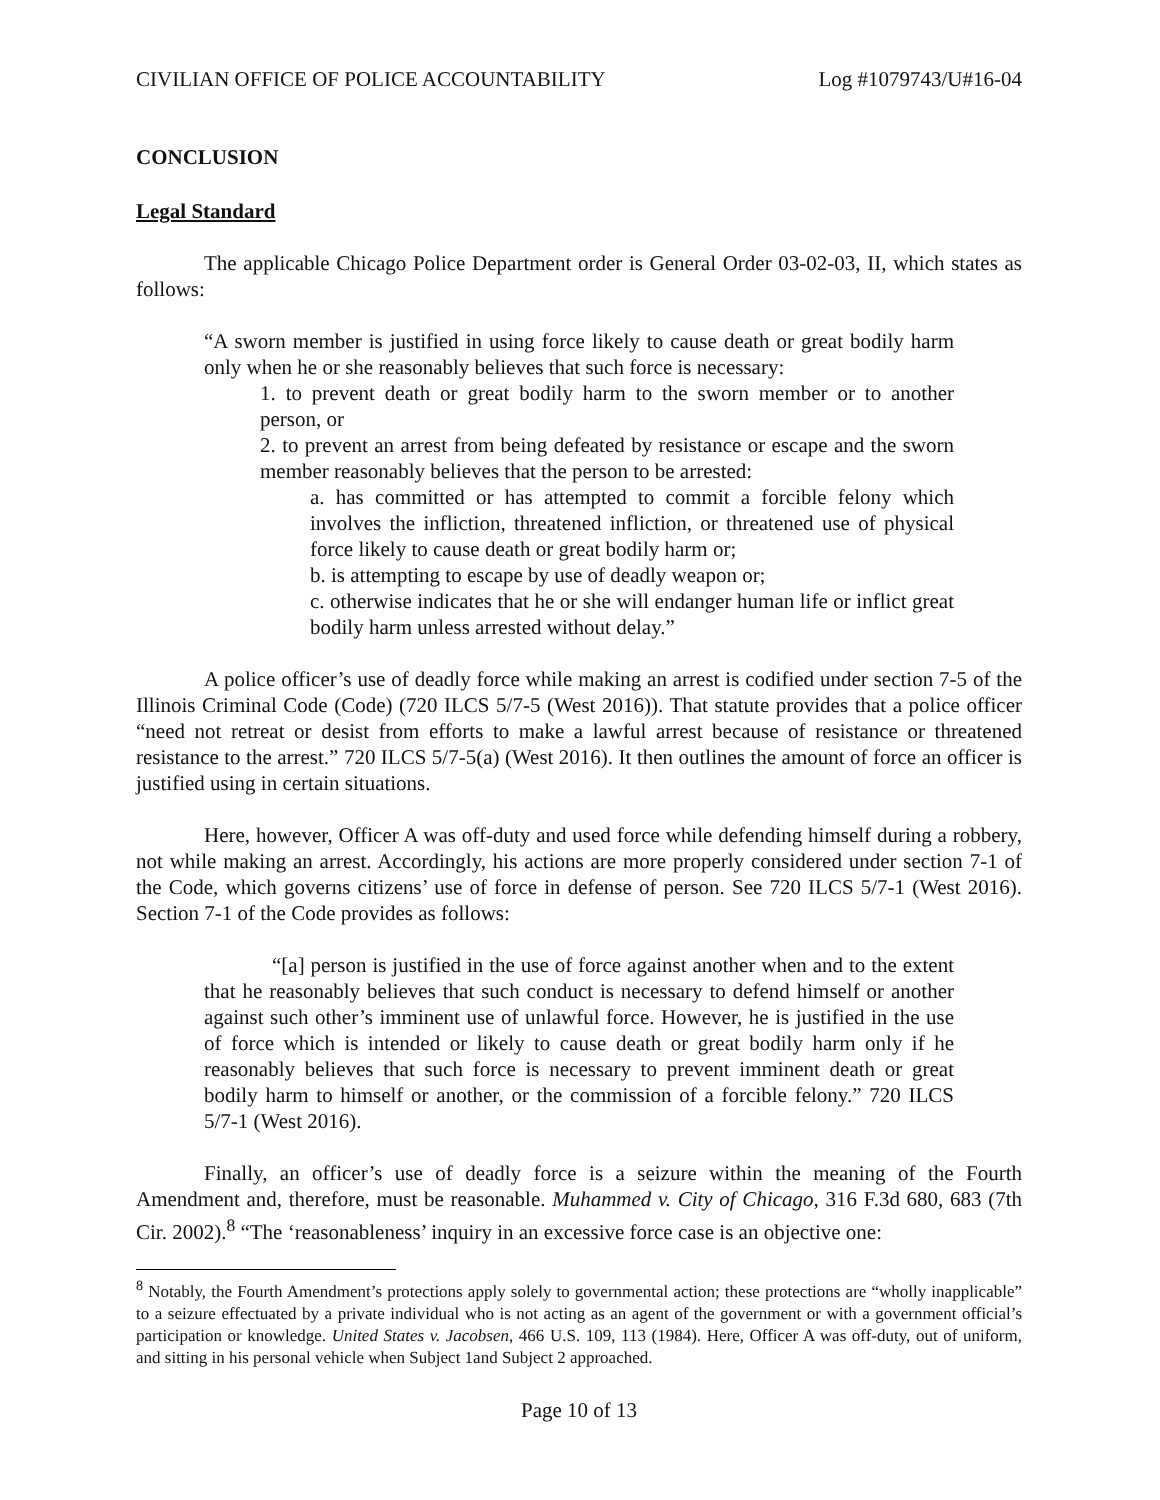CIVILIAN OFFICE OF POLICE ACCOUNTABILITY Log #1079743/U#16-04
CONCLUSION
Legal Standard
The applicable Chicago Police Department order is General Order 03-02-03, II, which states as follows:
“A sworn member is justified in using force likely to cause death or great bodily harm only when he or she reasonably believes that such force is necessary:
1. to prevent death or great bodily harm to the sworn member or to another person, or
2. to prevent an arrest from being defeated by resistance or escape and the sworn member reasonably believes that the person to be arrested:
a. has committed or has attempted to commit a forcible felony which involves the infliction, threatened infliction, or threatened use of physical force likely to cause death or great bodily harm or;
b. is attempting to escape by use of deadly weapon or;
c. otherwise indicates that he or she will endanger human life or inflict great bodily harm unless arrested without delay.”
A police officer’s use of deadly force while making an arrest is codified under section 7-5 of the Illinois Criminal Code (Code) (720 ILCS 5/7-5 (West 2016)). That statute provides that a police officer “need not retreat or desist from efforts to make a lawful arrest because of resistance or threatened resistance to the arrest.” 720 ILCS 5/7-5(a) (West 2016). It then outlines the amount of force an officer is justified using in certain situations.
Here, however, Officer A was off-duty and used force while defending himself during a robbery, not while making an arrest. Accordingly, his actions are more properly considered under section 7-1 of the Code, which governs citizens’ use of force in defense of person. See 720 ILCS 5/7-1 (West 2016). Section 7-1 of the Code provides as follows:
“[a] person is justified in the use of force against another when and to the extent that he reasonably believes that such conduct is necessary to defend himself or another against such other’s imminent use of unlawful force. However, he is justified in the use of force which is intended or likely to cause death or great bodily harm only if he reasonably believes that such force is necessary to prevent imminent death or great bodily harm to himself or another, or the commission of a forcible felony.” 720 ILCS 5/7-1 (West 2016).
Finally, an officer’s use of deadly force is a seizure within the meaning of the Fourth Amendment and, therefore, must be reasonable. Muhammed v. City of Chicago, 316 F.3d 680, 683 (7th Cir. 2002).<sup>8</sup> “The ‘reasonableness’ inquiry in an excessive force case is an objective one:
<sup>8</sup> Notably, the Fourth Amendment’s protections apply solely to governmental action; these protections are “wholly inapplicable” to a seizure effectuated by a private individual who is not acting as an agent of the government or with a government official’s participation or knowledge. United States v. Jacobsen, 466 U.S. 109, 113 (1984). Here, Officer A was off-duty, out of uniform, and sitting in his personal vehicle when Subject 1and Subject 2 approached.
Page 10 of 13